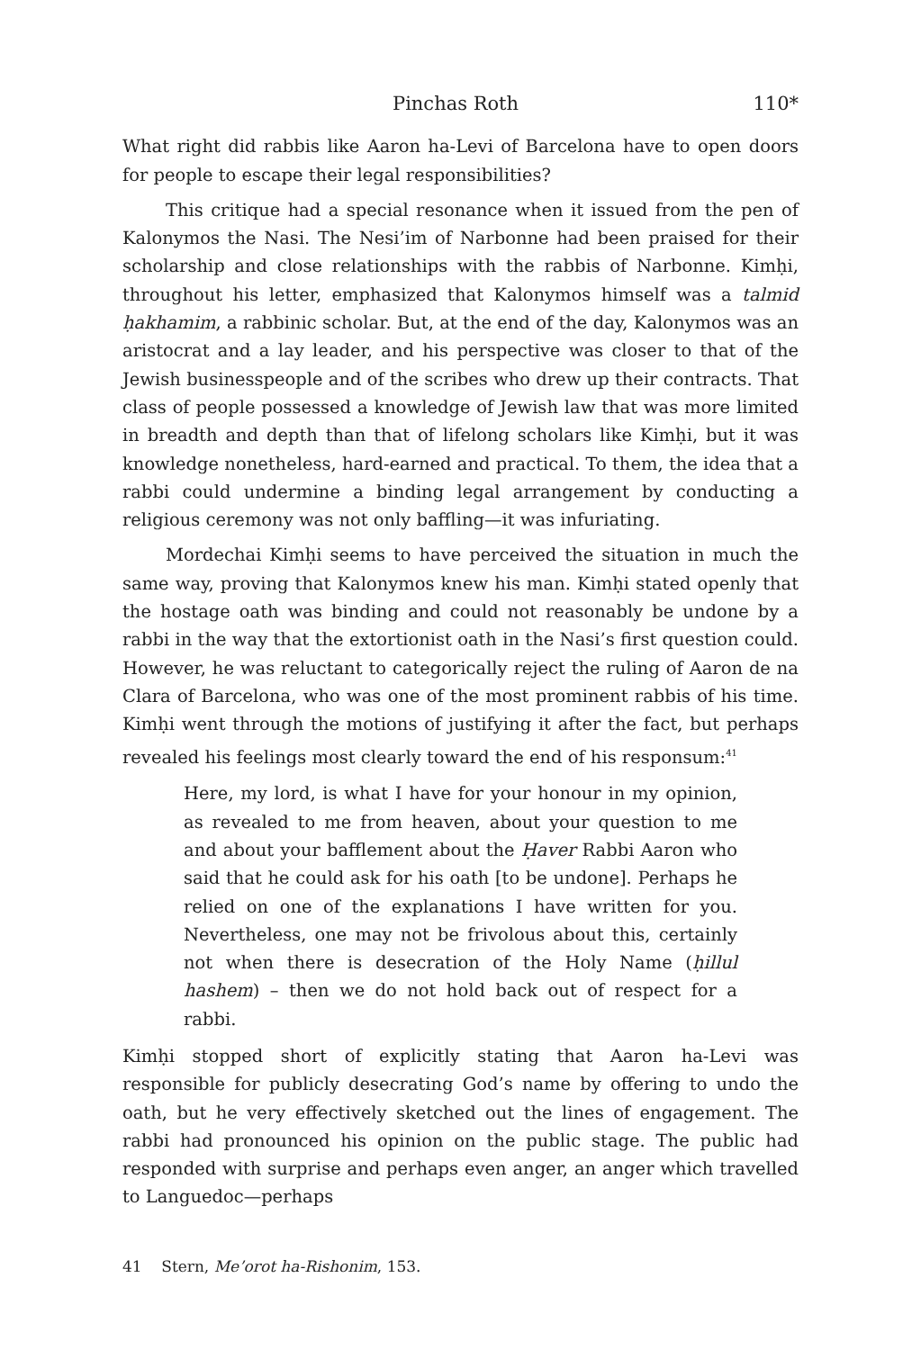Pinchas Roth 110*
What right did rabbis like Aaron ha-Levi of Barcelona have to open doors for people to escape their legal responsibilities?
This critique had a special resonance when it issued from the pen of Kalonymos the Nasi. The Nesi’im of Narbonne had been praised for their scholarship and close relationships with the rabbis of Narbonne. Kimḥi, throughout his letter, emphasized that Kalonymos himself was a talmid ḥakhamim, a rabbinic scholar. But, at the end of the day, Kalonymos was an aristocrat and a lay leader, and his perspective was closer to that of the Jewish businesspeople and of the scribes who drew up their contracts. That class of people possessed a knowledge of Jewish law that was more limited in breadth and depth than that of lifelong scholars like Kimḥi, but it was knowledge nonetheless, hard-earned and practical. To them, the idea that a rabbi could undermine a binding legal arrangement by conducting a religious ceremony was not only baffling—it was infuriating.
Mordechai Kimḥi seems to have perceived the situation in much the same way, proving that Kalonymos knew his man. Kimḥi stated openly that the hostage oath was binding and could not reasonably be undone by a rabbi in the way that the extortionist oath in the Nasi’s first question could. However, he was reluctant to categorically reject the ruling of Aaron de na Clara of Barcelona, who was one of the most prominent rabbis of his time. Kimḥi went through the motions of justifying it after the fact, but perhaps revealed his feelings most clearly toward the end of his responsum:<sup>41</sup>
Here, my lord, is what I have for your honour in my opinion, as revealed to me from heaven, about your question to me and about your bafflement about the Ḥaver Rabbi Aaron who said that he could ask for his oath [to be undone]. Perhaps he relied on one of the explanations I have written for you. Nevertheless, one may not be frivolous about this, certainly not when there is desecration of the Holy Name (ḥillul hashem) – then we do not hold back out of respect for a rabbi.
Kimḥi stopped short of explicitly stating that Aaron ha-Levi was responsible for publicly desecrating God’s name by offering to undo the oath, but he very effectively sketched out the lines of engagement. The rabbi had pronounced his opinion on the public stage. The public had responded with surprise and perhaps even anger, an anger which travelled to Languedoc—perhaps
41 Stern, Me’orot ha-Rishonim, 153.